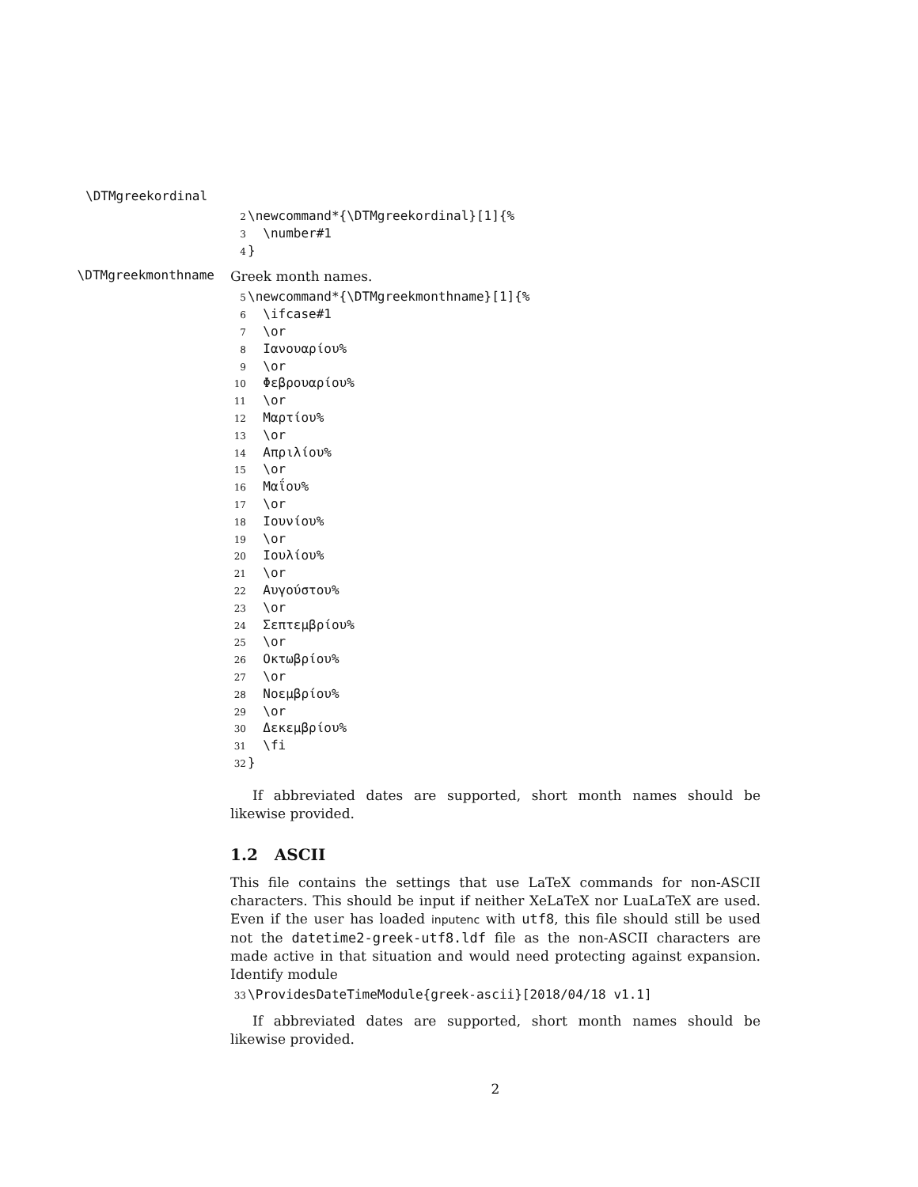\DTMgreekordinal
2 \newcommand*{\DTMgreekordinal}[1]{%
3 \number#1
4 }
\DTMgreekmonthname
Greek month names.
5 \newcommand*{\DTMgreekmonthname}[1]{%
6 \ifcase#1
7 \or
8 Ιανουαρίου%
9 \or
10 Φεβρουαρίου%
11 \or
12 Μαρτίου%
13 \or
14 Απριλίου%
15 \or
16 Μαΐου%
17 \or
18 Ιουνίου%
19 \or
20 Ιουλίου%
21 \or
22 Αυγούστου%
23 \or
24 Σεπτεμβρίου%
25 \or
26 Οκτωβρίου%
27 \or
28 Νοεμβρίου%
29 \or
30 Δεκεμβρίου%
31 \fi
32 }
If abbreviated dates are supported, short month names should be likewise provided.
1.2 ASCII
This file contains the settings that use LaTeX commands for non-ASCII characters. This should be input if neither XeLaTeX nor LuaLaTeX are used. Even if the user has loaded inputenc with utf8, this file should still be used not the datetime2-greek-utf8.ldf file as the non-ASCII characters are made active in that situation and would need protecting against expansion. Identify module
33 \ProvidesDateTimeModule{greek-ascii}[2018/04/18 v1.1]
If abbreviated dates are supported, short month names should be likewise provided.
2